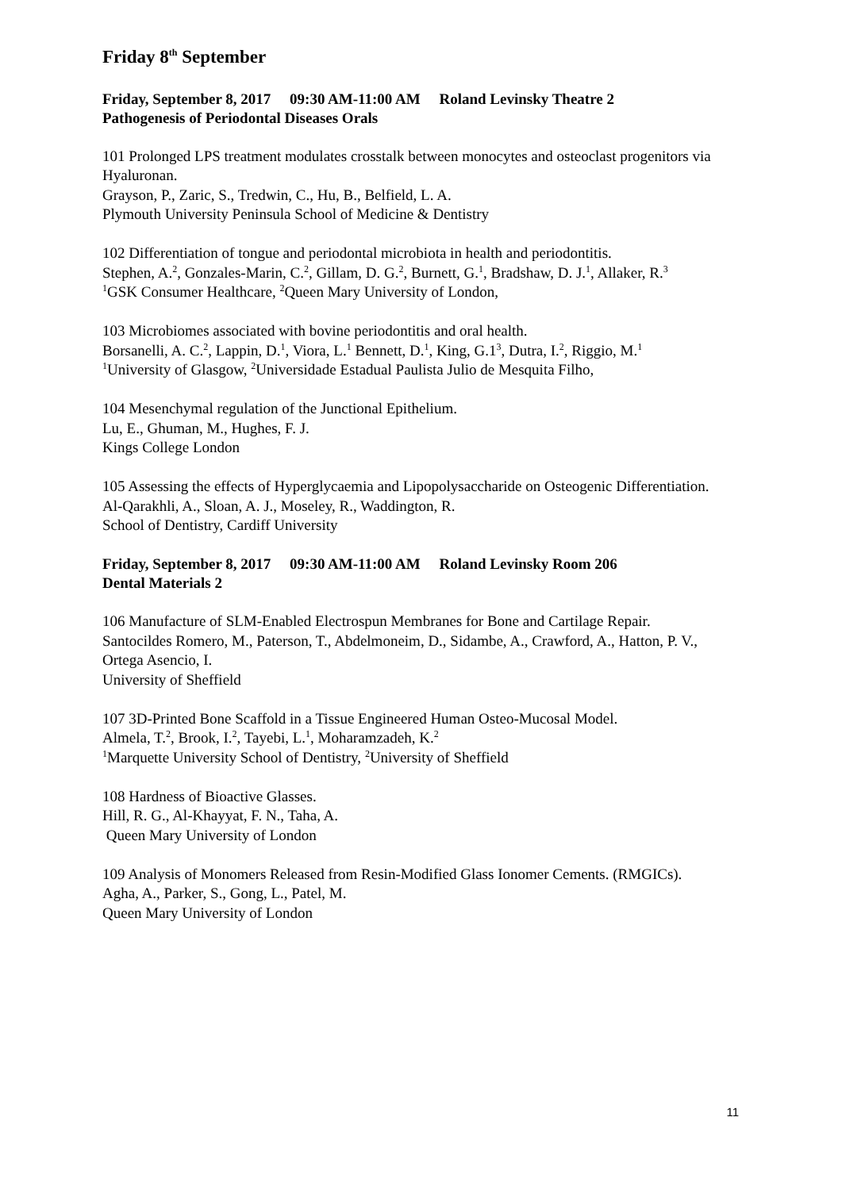Friday 8<sup>th</sup> September
Friday, September 8, 2017 09:30 AM-11:00 AM Roland Levinsky Theatre 2
Pathogenesis of Periodontal Diseases Orals
101 Prolonged LPS treatment modulates crosstalk between monocytes and osteoclast progenitors via Hyaluronan.
Grayson, P., Zaric, S., Tredwin, C., Hu, B., Belfield, L. A.
Plymouth University Peninsula School of Medicine & Dentistry
102 Differentiation of tongue and periodontal microbiota in health and periodontitis.
Stephen, A.<sup>2</sup>, Gonzales-Marin, C.<sup>2</sup>, Gillam, D. G.<sup>2</sup>, Burnett, G.<sup>1</sup>, Bradshaw, D. J.<sup>1</sup>, Allaker, R.<sup>3</sup>
<sup>1</sup> GSK Consumer Healthcare, <sup>2</sup>Queen Mary University of London,
103 Microbiomes associated with bovine periodontitis and oral health.
Borsanelli, A. C.<sup>2</sup>, Lappin, D.<sup>1</sup>, Viora, L.<sup>1</sup> Bennett, D.<sup>1</sup>, King, G.1<sup>3</sup>, Dutra, I.<sup>2</sup>, Riggio, M.<sup>1</sup>
<sup>1</sup> University of Glasgow, <sup>2</sup>Universidade Estadual Paulista Julio de Mesquita Filho,
104 Mesenchymal regulation of the Junctional Epithelium.
Lu, E., Ghuman, M., Hughes, F. J.
Kings College London
105 Assessing the effects of Hyperglycaemia and Lipopolysaccharide on Osteogenic Differentiation.
Al-Qarakhli, A., Sloan, A. J., Moseley, R., Waddington, R.
School of Dentistry, Cardiff University
Friday, September 8, 2017 09:30 AM-11:00 AM Roland Levinsky Room 206
Dental Materials 2
106 Manufacture of SLM-Enabled Electrospun Membranes for Bone and Cartilage Repair.
Santocildes Romero, M., Paterson, T., Abdelmoneim, D., Sidambe, A., Crawford, A., Hatton, P. V., Ortega Asencio, I.
University of Sheffield
107 3D-Printed Bone Scaffold in a Tissue Engineered Human Osteo-Mucosal Model.
Almela, T.<sup>2</sup>, Brook, I.<sup>2</sup>, Tayebi, L.<sup>1</sup>, Moharamzadeh, K.<sup>2</sup>
<sup>1</sup> Marquette University School of Dentistry, <sup>2</sup>University of Sheffield
108 Hardness of Bioactive Glasses.
Hill, R. G., Al-Khayyat, F. N., Taha, A.
Queen Mary University of London
109 Analysis of Monomers Released from Resin-Modified Glass Ionomer Cements. (RMGICs).
Agha, A., Parker, S., Gong, L., Patel, M.
Queen Mary University of London
11